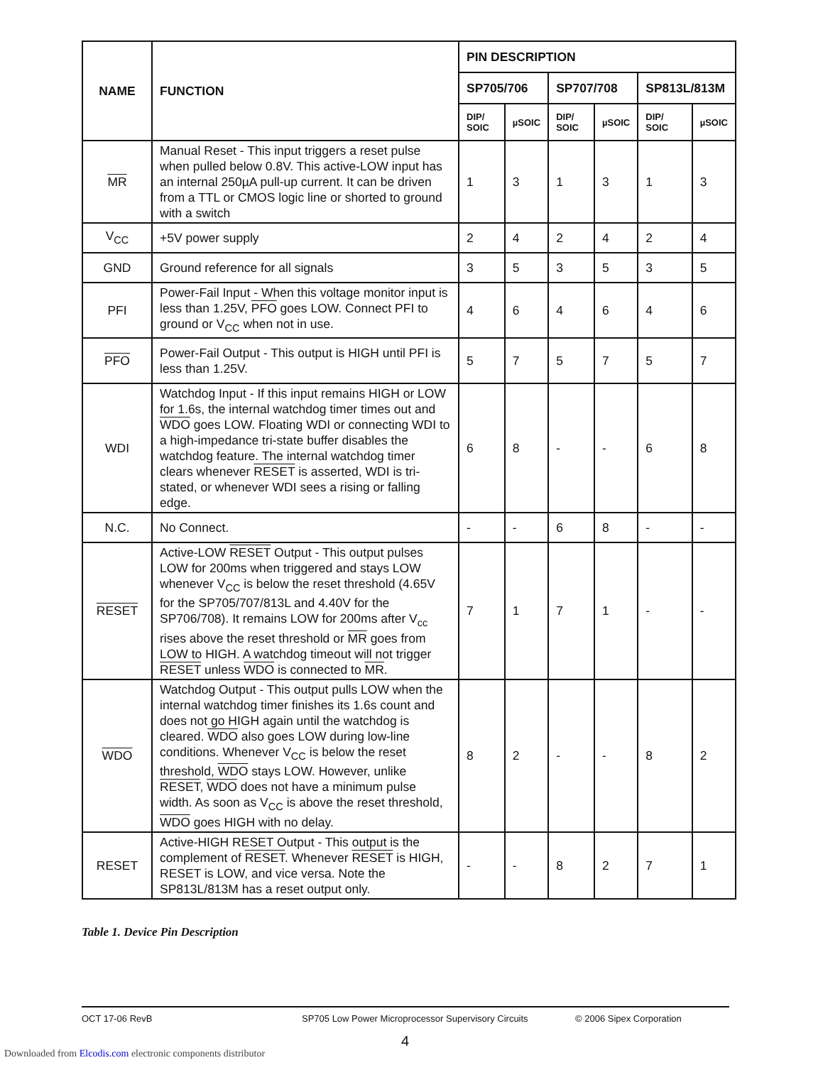| NAME | FUNCTION | PIN DESCRIPTION | | | | | |
| --- | --- | --- | --- | --- | --- | --- | --- |
| | | SP705/706 | | SP707/708 | | SP813L/813M | |
| | | DIP/ SOIC | µSOIC | DIP/ SOIC | µSOIC | DIP/ SOIC | µSOIC |
| MR | Manual Reset - This input triggers a reset pulse when pulled below 0.8V. This active-LOW input has an internal 250µA pull-up current. It can be driven from a TTL or CMOS logic line or shorted to ground with a switch | 1 | 3 | 1 | 3 | 1 | 3 |
| V<sub>CC</sub> | +5V power supply | 2 | 4 | 2 | 4 | 2 | 4 |
| GND | Ground reference for all signals | 3 | 5 | 3 | 5 | 3 | 5 |
| PFI | Power-Fail Input - When this voltage monitor input is less than 1.25V, PFO goes LOW. Connect PFI to ground or V<sub>CC</sub> when not in use. | 4 | 6 | 4 | 6 | 4 | 6 |
| PFO | Power-Fail Output - This output is HIGH until PFI is less than 1.25V. | 5 | 7 | 5 | 7 | 5 | 7 |
| WDI | Watchdog Input - If this input remains HIGH or LOW for 1.6s, the internal watchdog timer times out and WDO goes LOW. Floating WDI or connecting WDI to a high-impedance tri-state buffer disables the watchdog feature. The internal watchdog timer clears whenever RESET is asserted, WDI is tri-stated, or whenever WDI sees a rising or falling edge. | 6 | 8 | - | - | 6 | 8 |
| N.C. | No Connect. | - | - | 6 | 8 | - | - |
| RESET | Active-LOW RESET Output - This output pulses LOW for 200ms when triggered and stays LOW whenever V<sub>CC</sub> is below the reset threshold (4.65V for the SP705/707/813L and 4.40V for the SP706/708). It remains LOW for 200ms after V<sub>cc</sub> rises above the reset threshold or MR goes from LOW to HIGH. A watchdog timeout will not trigger RESET unless WDO is connected to MR . | 7 | 1 | 7 | 1 | - | - |
| WDO | Watchdog Output - This output pulls LOW when the internal watchdog timer finishes its 1.6s count and does not go HIGH again until the watchdog is cleared. WDO also goes LOW during low-line conditions. Whenever V<sub>CC</sub> is below the reset threshold, WDO stays LOW. However, unlike RESET , WDO does not have a minimum pulse width. As soon as V<sub>CC</sub> is above the reset threshold, WDO goes HIGH with no delay. | 8 | 2 | - | - | 8 | 2 |
| RESET | Active-HIGH RESET Output - This output is the complement of RESET . Whenever RESET is HIGH, RESET is LOW, and vice versa. Note the SP813L/813M has a reset output only. | - | - | 8 | 2 | 7 | 1 |
Table 1. Device Pin Description
OCT 17-06 RevB SP705 Low Power Microprocessor Supervisory Circuits © 2006 Sipex Corporation
4
Downloaded from Elcodis.com electronic components distributor